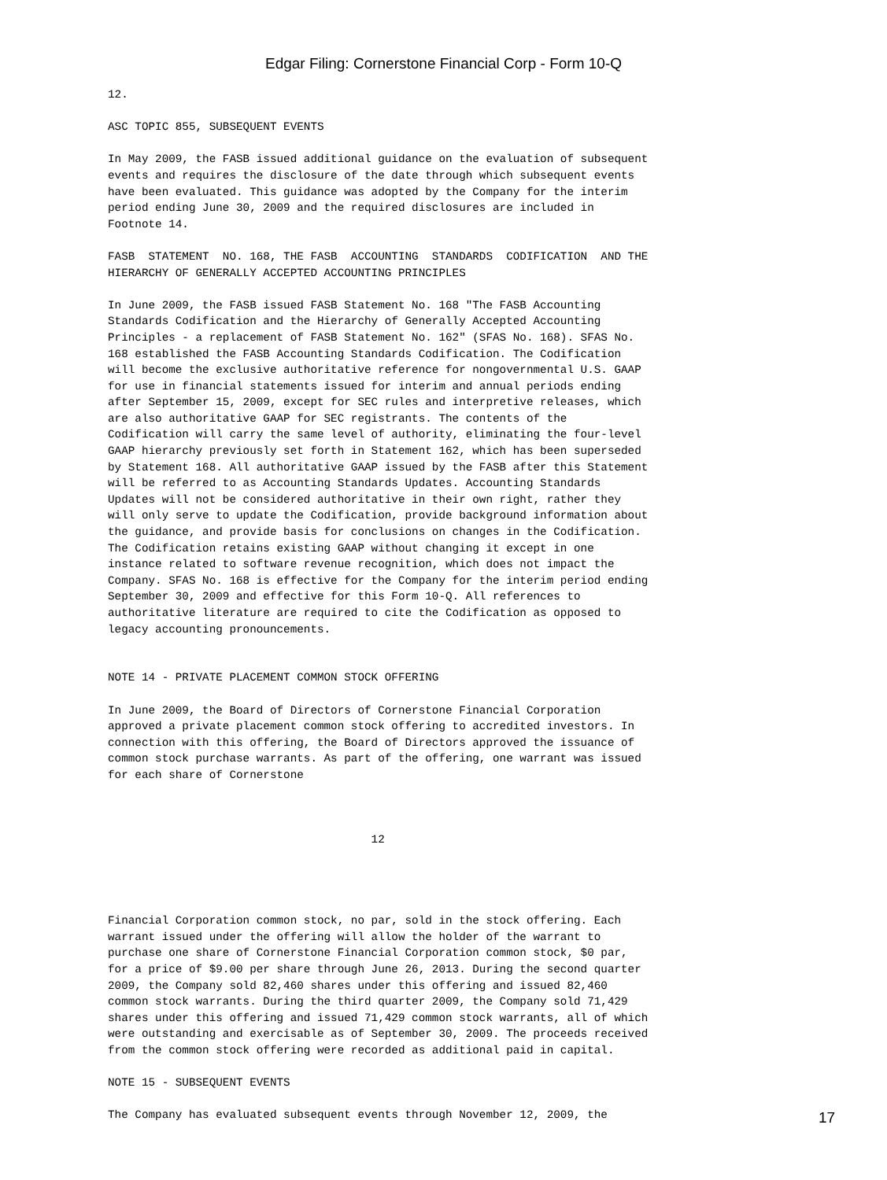Edgar Filing: Cornerstone Financial Corp - Form 10-Q
12.

ASC TOPIC 855, SUBSEQUENT EVENTS

In May 2009, the FASB issued additional guidance on the evaluation of subsequent
events and requires the disclosure of the date through which subsequent events
have been evaluated. This guidance was adopted by the Company for the interim
period ending June 30, 2009 and the required disclosures are included in
Footnote 14.

FASB  STATEMENT  NO. 168, THE FASB  ACCOUNTING  STANDARDS  CODIFICATION  AND THE
HIERARCHY OF GENERALLY ACCEPTED ACCOUNTING PRINCIPLES

In June 2009, the FASB issued FASB Statement No. 168 "The FASB Accounting
Standards Codification and the Hierarchy of Generally Accepted Accounting
Principles - a replacement of FASB Statement No. 162" (SFAS No. 168). SFAS No.
168 established the FASB Accounting Standards Codification. The Codification
will become the exclusive authoritative reference for nongovernmental U.S. GAAP
for use in financial statements issued for interim and annual periods ending
after September 15, 2009, except for SEC rules and interpretive releases, which
are also authoritative GAAP for SEC registrants. The contents of the
Codification will carry the same level of authority, eliminating the four-level
GAAP hierarchy previously set forth in Statement 162, which has been superseded
by Statement 168. All authoritative GAAP issued by the FASB after this Statement
will be referred to as Accounting Standards Updates. Accounting Standards
Updates will not be considered authoritative in their own right, rather they
will only serve to update the Codification, provide background information about
the guidance, and provide basis for conclusions on changes in the Codification.
The Codification retains existing GAAP without changing it except in one
instance related to software revenue recognition, which does not impact the
Company. SFAS No. 168 is effective for the Company for the interim period ending
September 30, 2009 and effective for this Form 10-Q. All references to
authoritative literature are required to cite the Codification as opposed to
legacy accounting pronouncements.


NOTE 14 - PRIVATE PLACEMENT COMMON STOCK OFFERING

In June 2009, the Board of Directors of Cornerstone Financial Corporation
approved a private placement common stock offering to accredited investors. In
connection with this offering, the Board of Directors approved the issuance of
common stock purchase warrants. As part of the offering, one warrant was issued
for each share of Cornerstone



                                       12




Financial Corporation common stock, no par, sold in the stock offering. Each
warrant issued under the offering will allow the holder of the warrant to
purchase one share of Cornerstone Financial Corporation common stock, $0 par,
for a price of $9.00 per share through June 26, 2013. During the second quarter
2009, the Company sold 82,460 shares under this offering and issued 82,460
common stock warrants. During the third quarter 2009, the Company sold 71,429
shares under this offering and issued 71,429 common stock warrants, all of which
were outstanding and exercisable as of September 30, 2009. The proceeds received
from the common stock offering were recorded as additional paid in capital.

NOTE 15 - SUBSEQUENT EVENTS

The Company has evaluated subsequent events through November 12, 2009, the
17